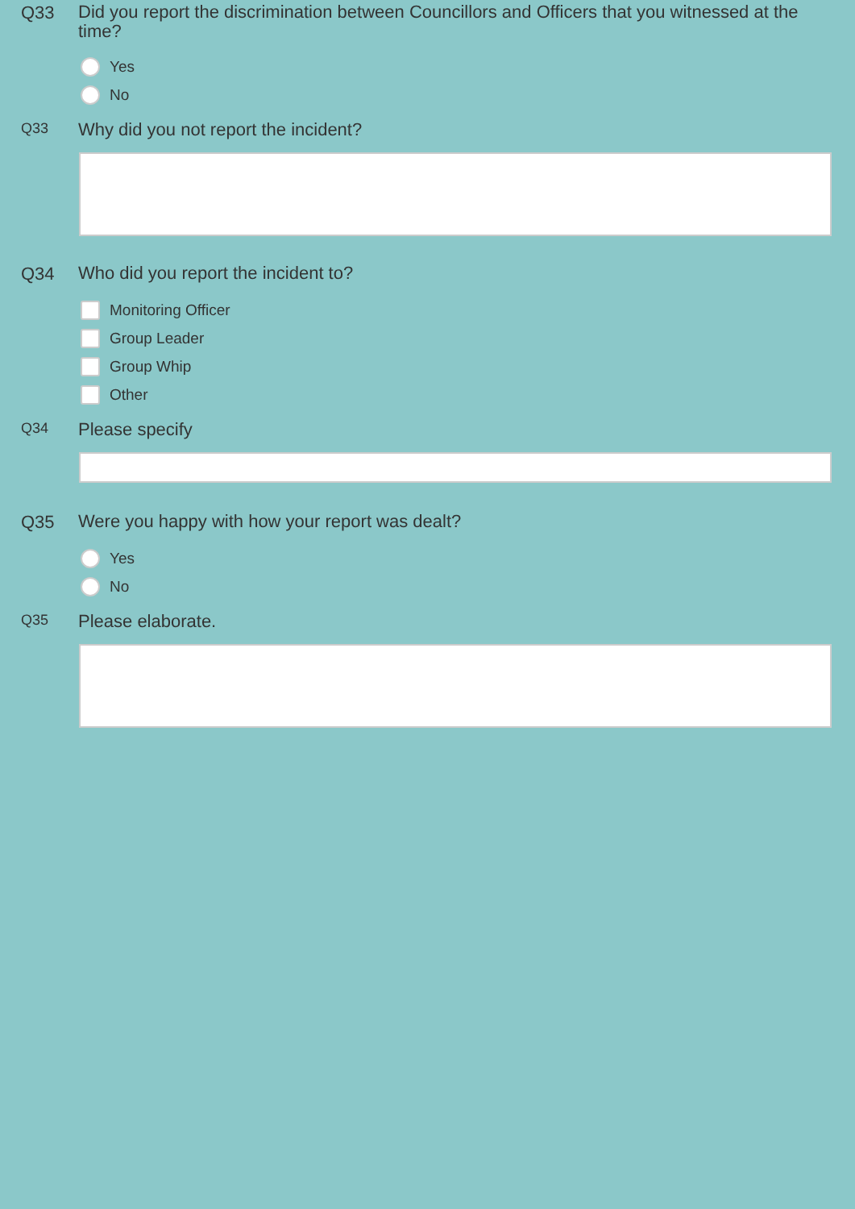Q33
Did you report the discrimination between Councillors and Officers that you witnessed at the time?
Yes
No
Q33
Why did you not report the incident?
Q34
Who did you report the incident to?
Monitoring Officer
Group Leader
Group Whip
Other
Q34
Please specify
Q35
Were you happy with how your report was dealt?
Yes
No
Q35
Please elaborate.